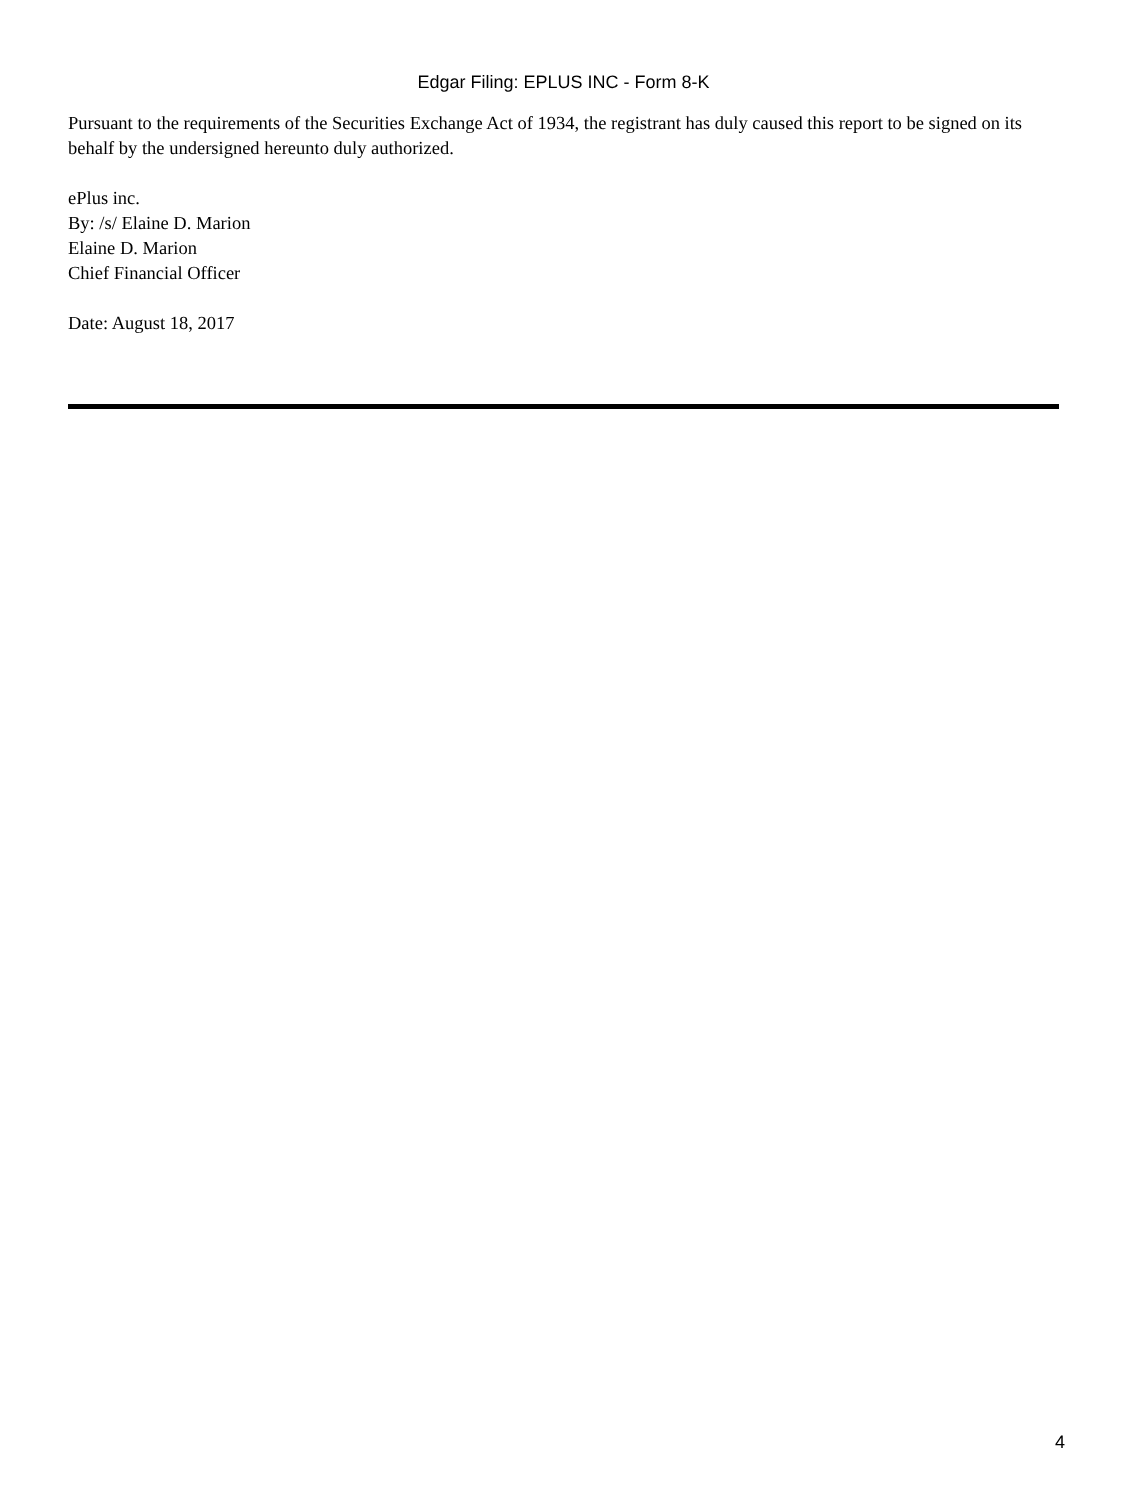Edgar Filing: EPLUS INC - Form 8-K
Pursuant to the requirements of the Securities Exchange Act of 1934, the registrant has duly caused this report to be signed on its behalf by the undersigned hereunto duly authorized.
ePlus inc.
By: /s/ Elaine D. Marion
Elaine D. Marion
Chief Financial Officer
Date: August 18, 2017
4